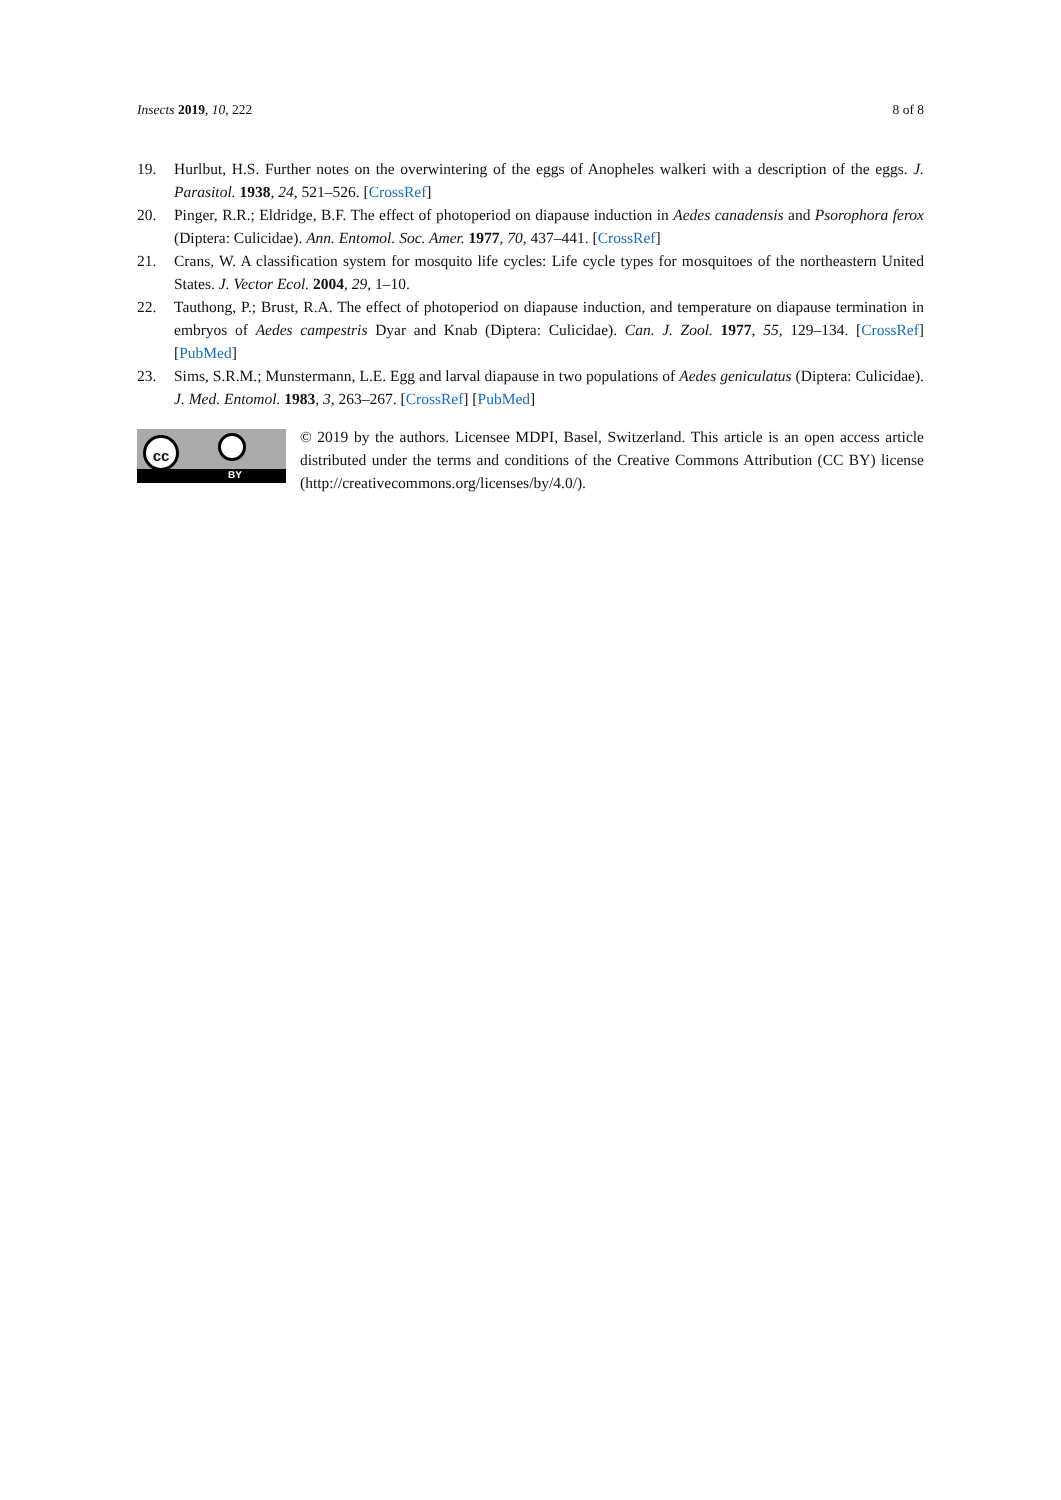Insects 2019, 10, 222 8 of 8
19. Hurlbut, H.S. Further notes on the overwintering of the eggs of Anopheles walkeri with a description of the eggs. J. Parasitol. 1938, 24, 521–526. [CrossRef]
20. Pinger, R.R.; Eldridge, B.F. The effect of photoperiod on diapause induction in Aedes canadensis and Psorophora ferox (Diptera: Culicidae). Ann. Entomol. Soc. Amer. 1977, 70, 437–441. [CrossRef]
21. Crans, W. A classification system for mosquito life cycles: Life cycle types for mosquitoes of the northeastern United States. J. Vector Ecol. 2004, 29, 1–10.
22. Tauthong, P.; Brust, R.A. The effect of photoperiod on diapause induction, and temperature on diapause termination in embryos of Aedes campestris Dyar and Knab (Diptera: Culicidae). Can. J. Zool. 1977, 55, 129–134. [CrossRef] [PubMed]
23. Sims, S.R.M.; Munstermann, L.E. Egg and larval diapause in two populations of Aedes geniculatus (Diptera: Culicidae). J. Med. Entomol. 1983, 3, 263–267. [CrossRef] [PubMed]
cc
BY
© 2019 by the authors. Licensee MDPI, Basel, Switzerland. This article is an open access article distributed under the terms and conditions of the Creative Commons Attribution (CC BY) license (http://creativecommons.org/licenses/by/4.0/).